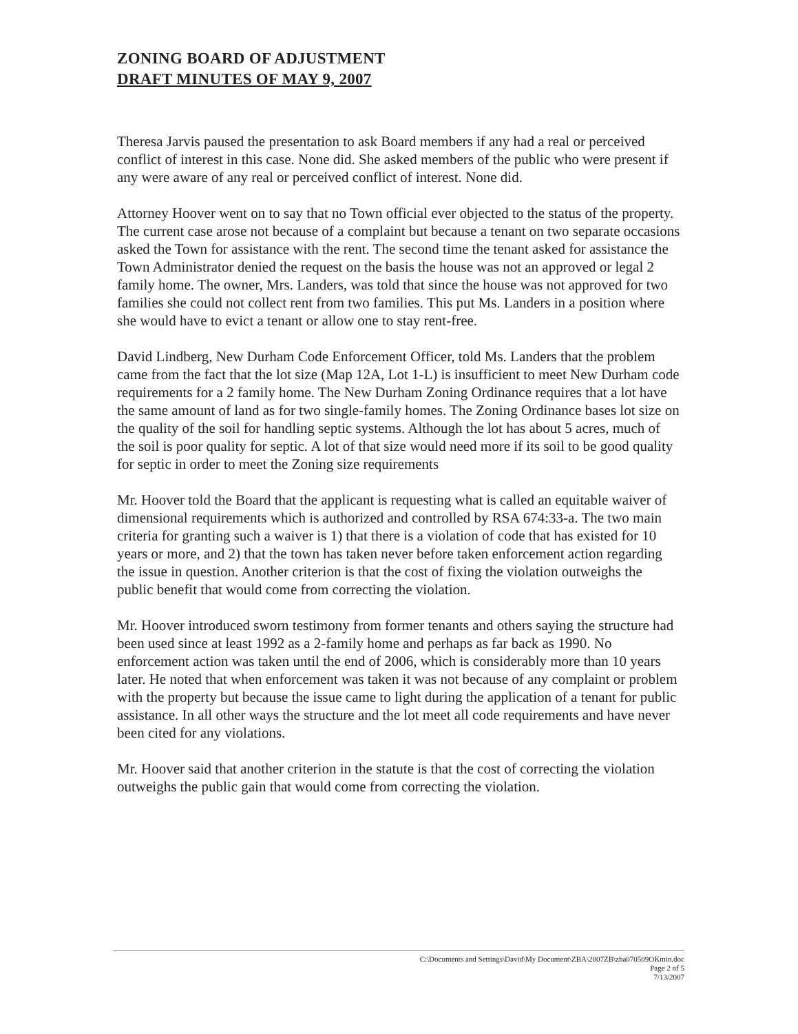ZONING BOARD OF ADJUSTMENT
DRAFT MINUTES OF MAY 9, 2007
Theresa Jarvis paused the presentation to ask Board members if any had a real or perceived conflict of interest in this case. None did. She asked members of the public who were present if any were aware of any real or perceived conflict of interest. None did.
Attorney Hoover went on to say that no Town official ever objected to the status of the property. The current case arose not because of a complaint but because a tenant on two separate occasions asked the Town for assistance with the rent. The second time the tenant asked for assistance the Town Administrator denied the request on the basis the house was not an approved or legal 2 family home. The owner, Mrs. Landers, was told that since the house was not approved for two families she could not collect rent from two families. This put Ms. Landers in a position where she would have to evict a tenant or allow one to stay rent-free.
David Lindberg, New Durham Code Enforcement Officer, told Ms. Landers that the problem came from the fact that the lot size (Map 12A, Lot 1-L) is insufficient to meet New Durham code requirements for a 2 family home. The New Durham Zoning Ordinance requires that a lot have the same amount of land as for two single-family homes. The Zoning Ordinance bases lot size on the quality of the soil for handling septic systems. Although the lot has about 5 acres, much of the soil is poor quality for septic. A lot of that size would need more if its soil to be good quality for septic in order to meet the Zoning size requirements
Mr. Hoover told the Board that the applicant is requesting what is called an equitable waiver of dimensional requirements which is authorized and controlled by RSA 674:33-a. The two main criteria for granting such a waiver is 1) that there is a violation of code that has existed for 10 years or more, and 2) that the town has taken never before taken enforcement action regarding the issue in question. Another criterion is that the cost of fixing the violation outweighs the public benefit that would come from correcting the violation.
Mr. Hoover introduced sworn testimony from former tenants and others saying the structure had been used since at least 1992 as a 2-family home and perhaps as far back as 1990. No enforcement action was taken until the end of 2006, which is considerably more than 10 years later. He noted that when enforcement was taken it was not because of any complaint or problem with the property but because the issue came to light during the application of a tenant for public assistance. In all other ways the structure and the lot meet all code requirements and have never been cited for any violations.
Mr. Hoover said that another criterion in the statute is that the cost of correcting the violation outweighs the public gain that would come from correcting the violation.
C:\Documents and Settings\David\My Document\ZBA\2007ZB\zba070509OKmin.doc
Page 2 of 5
7/13/2007